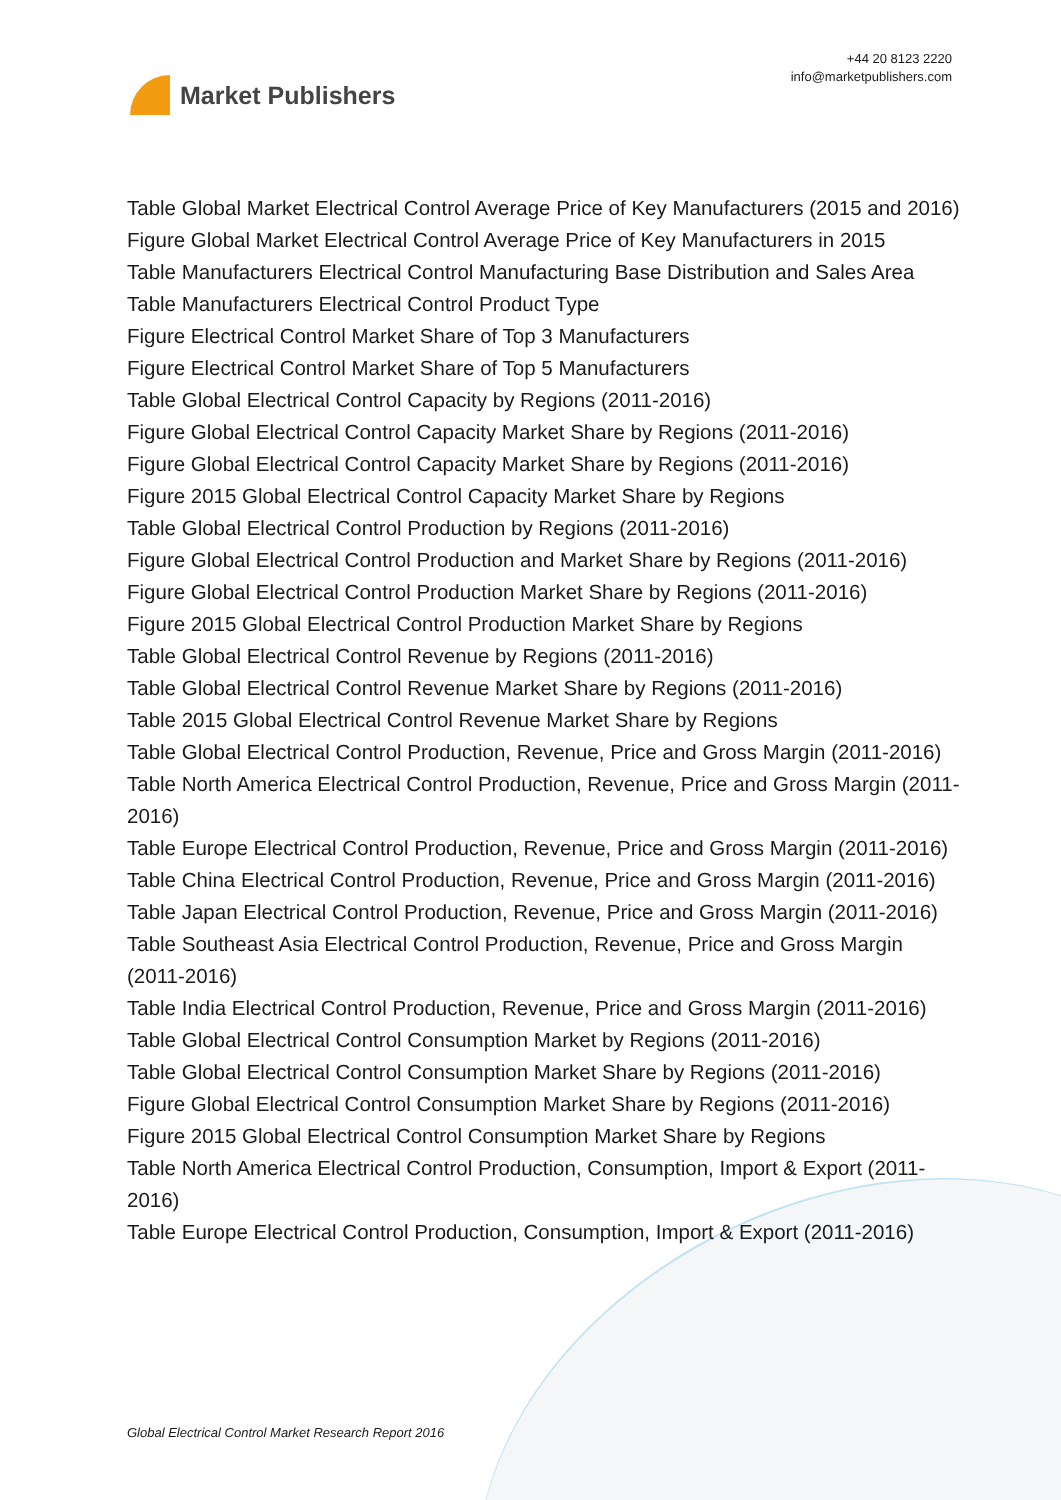Market Publishers
+44 20 8123 2220
info@marketpublishers.com
Table Global Market Electrical Control Average Price of Key Manufacturers (2015 and 2016)
Figure Global Market Electrical Control Average Price of Key Manufacturers in 2015
Table Manufacturers Electrical Control Manufacturing Base Distribution and Sales Area
Table Manufacturers Electrical Control Product Type
Figure Electrical Control Market Share of Top 3 Manufacturers
Figure Electrical Control Market Share of Top 5 Manufacturers
Table Global Electrical Control Capacity by Regions (2011-2016)
Figure Global Electrical Control Capacity Market Share by Regions (2011-2016)
Figure Global Electrical Control Capacity Market Share by Regions (2011-2016)
Figure 2015 Global Electrical Control Capacity Market Share by Regions
Table Global Electrical Control Production by Regions (2011-2016)
Figure Global Electrical Control Production and Market Share by Regions (2011-2016)
Figure Global Electrical Control Production Market Share by Regions (2011-2016)
Figure 2015 Global Electrical Control Production Market Share by Regions
Table Global Electrical Control Revenue by Regions (2011-2016)
Table Global Electrical Control Revenue Market Share by Regions (2011-2016)
Table 2015 Global Electrical Control Revenue Market Share by Regions
Table Global Electrical Control Production, Revenue, Price and Gross Margin (2011-2016)
Table North America Electrical Control Production, Revenue, Price and Gross Margin (2011-2016)
Table Europe Electrical Control Production, Revenue, Price and Gross Margin (2011-2016)
Table China Electrical Control Production, Revenue, Price and Gross Margin (2011-2016)
Table Japan Electrical Control Production, Revenue, Price and Gross Margin (2011-2016)
Table Southeast Asia Electrical Control Production, Revenue, Price and Gross Margin (2011-2016)
Table India Electrical Control Production, Revenue, Price and Gross Margin (2011-2016)
Table Global Electrical Control Consumption Market by Regions (2011-2016)
Table Global Electrical Control Consumption Market Share by Regions (2011-2016)
Figure Global Electrical Control Consumption Market Share by Regions (2011-2016)
Figure 2015 Global Electrical Control Consumption Market Share by Regions
Table North America Electrical Control Production, Consumption, Import & Export (2011-2016)
Table Europe Electrical Control Production, Consumption, Import & Export (2011-2016)
Global Electrical Control Market Research Report 2016